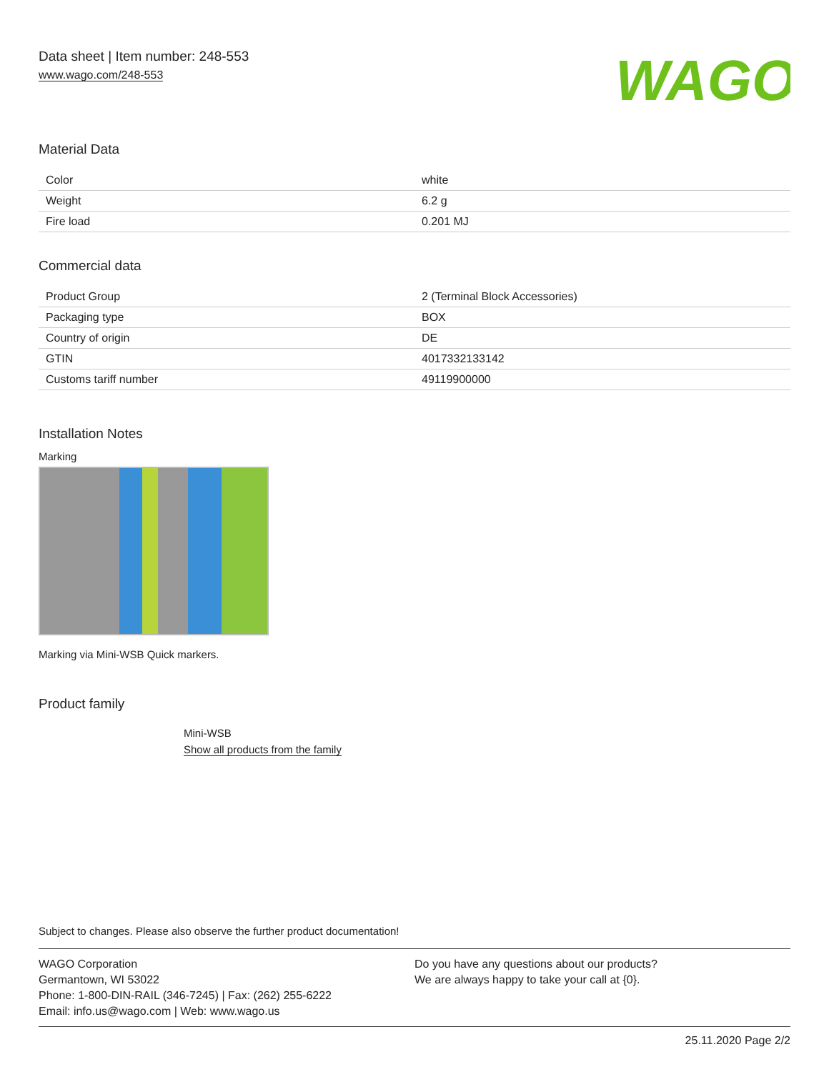Data sheet | Item number: 248-553
www.wago.com/248-553
WAGO
Material Data
| Color | white |
| Weight | 6.2 g |
| Fire load | 0.201 MJ |
Commercial data
| Product Group | 2 (Terminal Block Accessories) |
| Packaging type | BOX |
| Country of origin | DE |
| GTIN | 4017332133142 |
| Customs tariff number | 49119900000 |
Installation Notes
Marking
Marking via Mini-WSB Quick markers.
Product family
Mini-WSB
Show all products from the family
Subject to changes. Please also observe the further product documentation!
WAGO Corporation
Germantown, WI 53022
Phone: 1-800-DIN-RAIL (346-7245) | Fax: (262) 255-6222
Email: info.us@wago.com | Web: www.wago.us
Do you have any questions about our products?
We are always happy to take your call at {0}.
25.11.2020 Page 2/2